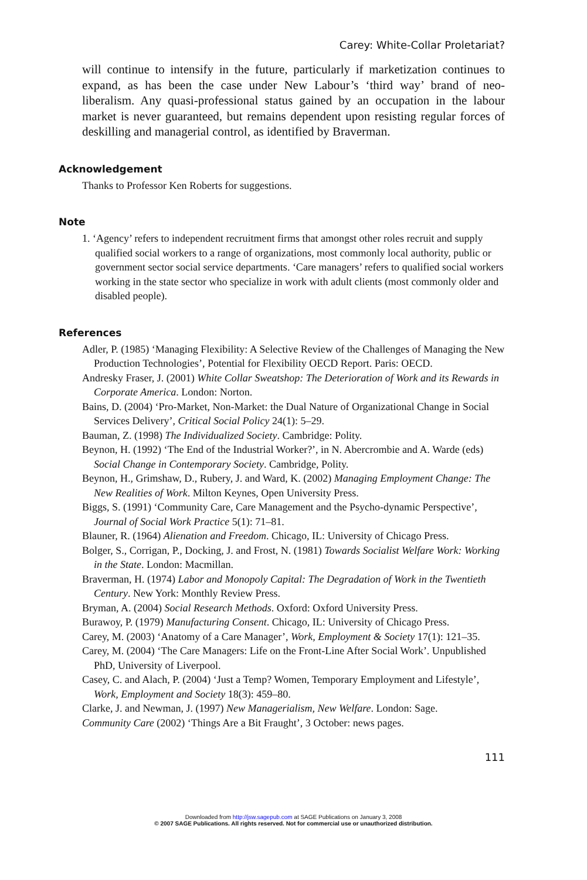Carey: White-Collar Proletariat?
will continue to intensify in the future, particularly if marketization continues to expand, as has been the case under New Labour’s ‘third way’ brand of neo-liberalism. Any quasi-professional status gained by an occupation in the labour market is never guaranteed, but remains dependent upon resisting regular forces of deskilling and managerial control, as identified by Braverman.
Acknowledgement
Thanks to Professor Ken Roberts for suggestions.
Note
1. ‘Agency’ refers to independent recruitment firms that amongst other roles recruit and supply qualified social workers to a range of organizations, most commonly local authority, public or government sector social service departments. ‘Care managers’ refers to qualified social workers working in the state sector who specialize in work with adult clients (most commonly older and disabled people).
References
Adler, P. (1985) ‘Managing Flexibility: A Selective Review of the Challenges of Managing the New Production Technologies’, Potential for Flexibility OECD Report. Paris: OECD.
Andresky Fraser, J. (2001) White Collar Sweatshop: The Deterioration of Work and its Rewards in Corporate America. London: Norton.
Bains, D. (2004) ‘Pro-Market, Non-Market: the Dual Nature of Organizational Change in Social Services Delivery’, Critical Social Policy 24(1): 5–29.
Bauman, Z. (1998) The Individualized Society. Cambridge: Polity.
Beynon, H. (1992) ‘The End of the Industrial Worker?’, in N. Abercrombie and A. Warde (eds) Social Change in Contemporary Society. Cambridge, Polity.
Beynon, H., Grimshaw, D., Rubery, J. and Ward, K. (2002) Managing Employment Change: The New Realities of Work. Milton Keynes, Open University Press.
Biggs, S. (1991) ‘Community Care, Care Management and the Psycho-dynamic Perspective’, Journal of Social Work Practice 5(1): 71–81.
Blauner, R. (1964) Alienation and Freedom. Chicago, IL: University of Chicago Press.
Bolger, S., Corrigan, P., Docking, J. and Frost, N. (1981) Towards Socialist Welfare Work: Working in the State. London: Macmillan.
Braverman, H. (1974) Labor and Monopoly Capital: The Degradation of Work in the Twentieth Century. New York: Monthly Review Press.
Bryman, A. (2004) Social Research Methods. Oxford: Oxford University Press.
Burawoy, P. (1979) Manufacturing Consent. Chicago, IL: University of Chicago Press.
Carey, M. (2003) ‘Anatomy of a Care Manager’, Work, Employment & Society 17(1): 121–35.
Carey, M. (2004) ‘The Care Managers: Life on the Front-Line After Social Work’. Unpublished PhD, University of Liverpool.
Casey, C. and Alach, P. (2004) ‘Just a Temp? Women, Temporary Employment and Lifestyle’, Work, Employment and Society 18(3): 459–80.
Clarke, J. and Newman, J. (1997) New Managerialism, New Welfare. London: Sage.
Community Care (2002) ‘Things Are a Bit Fraught’, 3 October: news pages.
111
Downloaded from http://jsw.sagepub.com at SAGE Publications on January 3, 2008
© 2007 SAGE Publications. All rights reserved. Not for commercial use or unauthorized distribution.